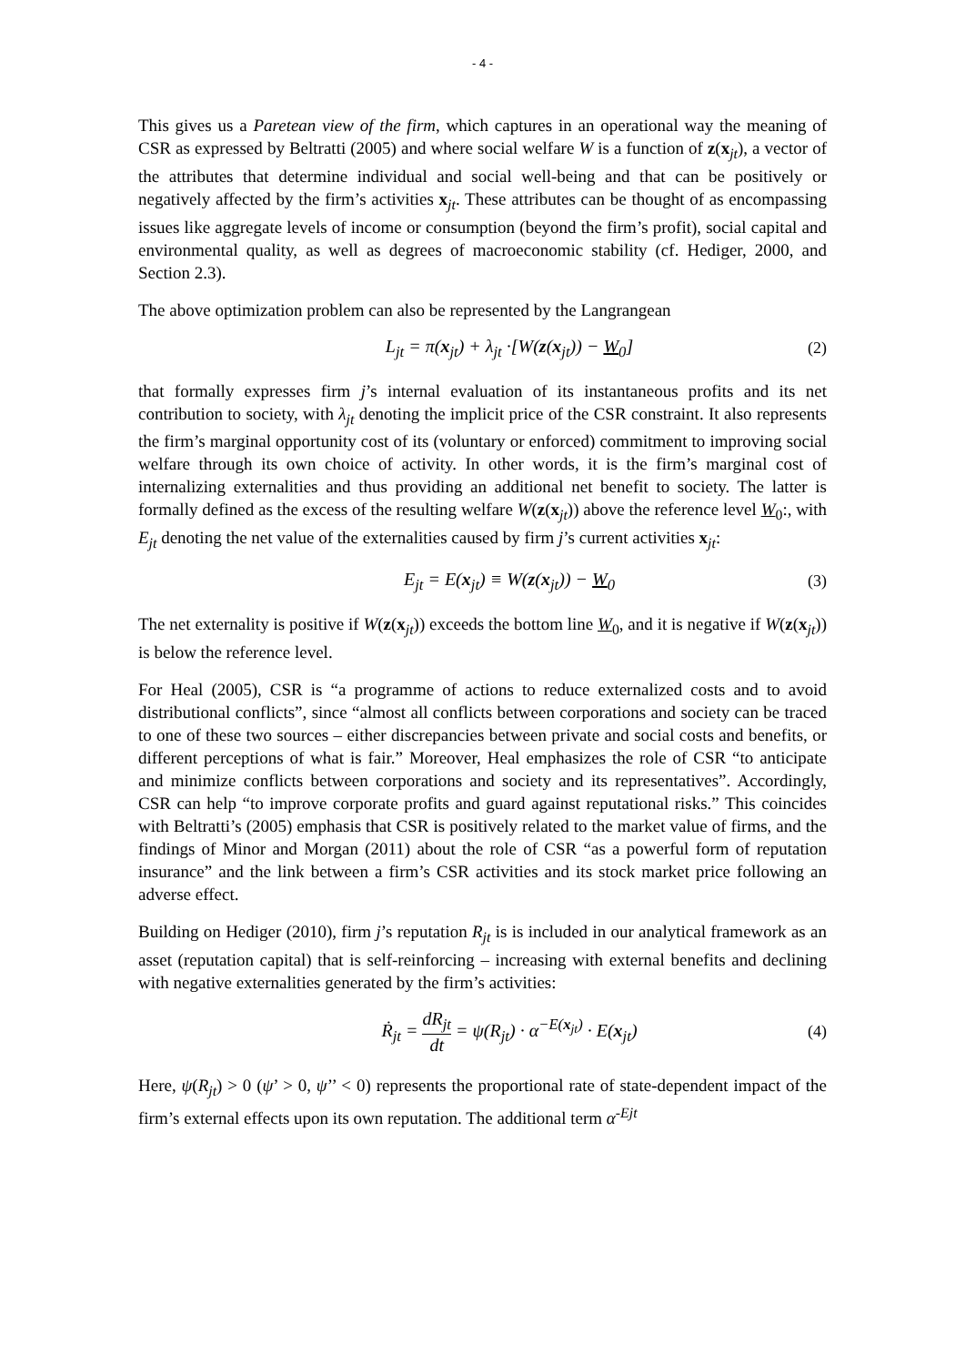- 4 -
This gives us a Paretean view of the firm, which captures in an operational way the meaning of CSR as expressed by Beltratti (2005) and where social welfare W is a function of z(x<sub>jt</sub>), a vector of the attributes that determine individual and social well-being and that can be positively or negatively affected by the firm’s activities x<sub>jt</sub>. These attributes can be thought of as encompassing issues like aggregate levels of income or consumption (beyond the firm’s profit), social capital and environmental quality, as well as degrees of macroeconomic stability (cf. Hediger, 2000, and Section 2.3).
The above optimization problem can also be represented by the Langrangean
L<sub>jt</sub> = π(x<sub>jt</sub>) + λ<sub>jt</sub> ·[W(z(x<sub>jt</sub>)) − W<sub>0</sub>] (2)
that formally expresses firm j’s internal evaluation of its instantaneous profits and its net contribution to society, with λ<sub>jt</sub> denoting the implicit price of the CSR constraint. It also represents the firm’s marginal opportunity cost of its (voluntary or enforced) commitment to improving social welfare through its own choice of activity. In other words, it is the firm’s marginal cost of internalizing externalities and thus providing an additional net benefit to society. The latter is formally defined as the excess of the resulting welfare W(z(x<sub>jt</sub>)) above the reference level W<sub>0</sub>:, with E<sub>jt</sub> denoting the net value of the externalities caused by firm j’s current activities x<sub>jt</sub>:
E<sub>jt</sub> = E(x<sub>jt</sub>) ≡ W(z(x<sub>jt</sub>)) − W<sub>0</sub> (3)
The net externality is positive if W(z(x<sub>jt</sub>)) exceeds the bottom line W<sub>0</sub>, and it is negative if W(z(x<sub>jt</sub>)) is below the reference level.
For Heal (2005), CSR is “a programme of actions to reduce externalized costs and to avoid distributional conflicts”, since “almost all conflicts between corporations and society can be traced to one of these two sources – either discrepancies between private and social costs and benefits, or different perceptions of what is fair.” Moreover, Heal emphasizes the role of CSR “to anticipate and minimize conflicts between corporations and society and its representatives”. Accordingly, CSR can help “to improve corporate profits and guard against reputational risks.” This coincides with Beltratti’s (2005) emphasis that CSR is positively related to the market value of firms, and the findings of Minor and Morgan (2011) about the role of CSR “as a powerful form of reputation insurance” and the link between a firm’s CSR activities and its stock market price following an adverse effect.
Building on Hediger (2010), firm j’s reputation R<sub>jt</sub> is is included in our analytical framework as an asset (reputation capital) that is self-reinforcing – increasing with external benefits and declining with negative externalities generated by the firm’s activities:
Ṙ<sub>jt</sub> = dR<sub>jt</sub> dt = ψ(R<sub>jt</sub>) · α<sup>−E(x<sub>jt</sub>)</sup> · E(x<sub>jt</sub>) (4)
Here, ψ(R<sub>jt</sub>) > 0 (ψ’ > 0, ψ’’ < 0) represents the proportional rate of state-dependent impact of the firm’s external effects upon its own reputation. The additional term α<sup>-Ejt</sup>